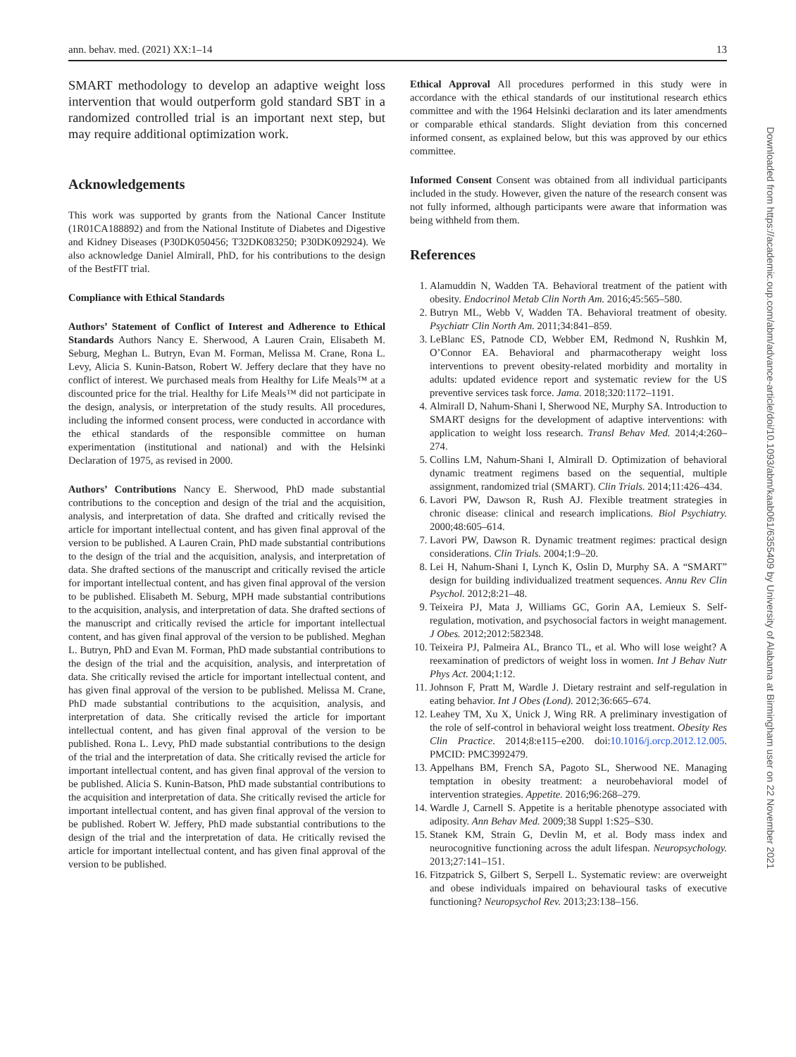ann. behav. med. (2021) XX:1–14 13
SMART methodology to develop an adaptive weight loss intervention that would outperform gold standard SBT in a randomized controlled trial is an important next step, but may require additional optimization work.
Acknowledgements
This work was supported by grants from the National Cancer Institute (1R01CA188892) and from the National Institute of Diabetes and Digestive and Kidney Diseases (P30DK050456; T32DK083250; P30DK092924). We also acknowledge Daniel Almirall, PhD, for his contributions to the design of the BestFIT trial.
Compliance with Ethical Standards
Authors’ Statement of Conflict of Interest and Adherence to Ethical Standards Authors Nancy E. Sherwood, A Lauren Crain, Elisabeth M. Seburg, Meghan L. Butryn, Evan M. Forman, Melissa M. Crane, Rona L. Levy, Alicia S. Kunin-Batson, Robert W. Jeffery declare that they have no conflict of interest. We purchased meals from Healthy for Life Meals™ at a discounted price for the trial. Healthy for Life Meals™ did not participate in the design, analysis, or interpretation of the study results. All procedures, including the informed consent process, were conducted in accordance with the ethical standards of the responsible committee on human experimentation (institutional and national) and with the Helsinki Declaration of 1975, as revised in 2000.
Authors’ Contributions Nancy E. Sherwood, PhD made substantial contributions to the conception and design of the trial and the acquisition, analysis, and interpretation of data. She drafted and critically revised the article for important intellectual content, and has given final approval of the version to be published. A Lauren Crain, PhD made substantial contributions to the design of the trial and the acquisition, analysis, and interpretation of data. She drafted sections of the manuscript and critically revised the article for important intellectual content, and has given final approval of the version to be published. Elisabeth M. Seburg, MPH made substantial contributions to the acquisition, analysis, and interpretation of data. She drafted sections of the manuscript and critically revised the article for important intellectual content, and has given final approval of the version to be published. Meghan L. Butryn, PhD and Evan M. Forman, PhD made substantial contributions to the design of the trial and the acquisition, analysis, and interpretation of data. She critically revised the article for important intellectual content, and has given final approval of the version to be published. Melissa M. Crane, PhD made substantial contributions to the acquisition, analysis, and interpretation of data. She critically revised the article for important intellectual content, and has given final approval of the version to be published. Rona L. Levy, PhD made substantial contributions to the design of the trial and the interpretation of data. She critically revised the article for important intellectual content, and has given final approval of the version to be published. Alicia S. Kunin-Batson, PhD made substantial contributions to the acquisition and interpretation of data. She critically revised the article for important intellectual content, and has given final approval of the version to be published. Robert W. Jeffery, PhD made substantial contributions to the design of the trial and the interpretation of data. He critically revised the article for important intellectual content, and has given final approval of the version to be published.
Ethical Approval All procedures performed in this study were in accordance with the ethical standards of our institutional research ethics committee and with the 1964 Helsinki declaration and its later amendments or comparable ethical standards. Slight deviation from this concerned informed consent, as explained below, but this was approved by our ethics committee.
Informed Consent Consent was obtained from all individual participants included in the study. However, given the nature of the research consent was not fully informed, although participants were aware that information was being withheld from them.
References
1. Alamuddin N, Wadden TA. Behavioral treatment of the patient with obesity. Endocrinol Metab Clin North Am. 2016;45:565–580.
2. Butryn ML, Webb V, Wadden TA. Behavioral treatment of obesity. Psychiatr Clin North Am. 2011;34:841–859.
3. LeBlanc ES, Patnode CD, Webber EM, Redmond N, Rushkin M, O’Connor EA. Behavioral and pharmacotherapy weight loss interventions to prevent obesity-related morbidity and mortality in adults: updated evidence report and systematic review for the US preventive services task force. Jama. 2018;320:1172–1191.
4. Almirall D, Nahum-Shani I, Sherwood NE, Murphy SA. Introduction to SMART designs for the development of adaptive interventions: with application to weight loss research. Transl Behav Med. 2014;4:260–274.
5. Collins LM, Nahum-Shani I, Almirall D. Optimization of behavioral dynamic treatment regimens based on the sequential, multiple assignment, randomized trial (SMART). Clin Trials. 2014;11:426–434.
6. Lavori PW, Dawson R, Rush AJ. Flexible treatment strategies in chronic disease: clinical and research implications. Biol Psychiatry. 2000;48:605–614.
7. Lavori PW, Dawson R. Dynamic treatment regimes: practical design considerations. Clin Trials. 2004;1:9–20.
8. Lei H, Nahum-Shani I, Lynch K, Oslin D, Murphy SA. A “SMART” design for building individualized treatment sequences. Annu Rev Clin Psychol. 2012;8:21–48.
9. Teixeira PJ, Mata J, Williams GC, Gorin AA, Lemieux S. Self-regulation, motivation, and psychosocial factors in weight management. J Obes. 2012;2012:582348.
10. Teixeira PJ, Palmeira AL, Branco TL, et al. Who will lose weight? A reexamination of predictors of weight loss in women. Int J Behav Nutr Phys Act. 2004;1:12.
11. Johnson F, Pratt M, Wardle J. Dietary restraint and self-regulation in eating behavior. Int J Obes (Lond). 2012;36:665–674.
12. Leahey TM, Xu X, Unick J, Wing RR. A preliminary investigation of the role of self-control in behavioral weight loss treatment. Obesity Res Clin Practice. 2014;8:e115–e200. doi:10.1016/j.orcp.2012.12.005. PMCID: PMC3992479.
13. Appelhans BM, French SA, Pagoto SL, Sherwood NE. Managing temptation in obesity treatment: a neurobehavioral model of intervention strategies. Appetite. 2016;96:268–279.
14. Wardle J, Carnell S. Appetite is a heritable phenotype associated with adiposity. Ann Behav Med. 2009;38 Suppl 1:S25–S30.
15. Stanek KM, Strain G, Devlin M, et al. Body mass index and neurocognitive functioning across the adult lifespan. Neuropsychology. 2013;27:141–151.
16. Fitzpatrick S, Gilbert S, Serpell L. Systematic review: are overweight and obese individuals impaired on behavioural tasks of executive functioning? Neuropsychol Rev. 2013;23:138–156.
Downloaded from https://academic.oup.com/abm/advance-article/doi/10.1093/abm/kaab061/6355409 by University of Alabama at Birmingham user on 22 November 2021